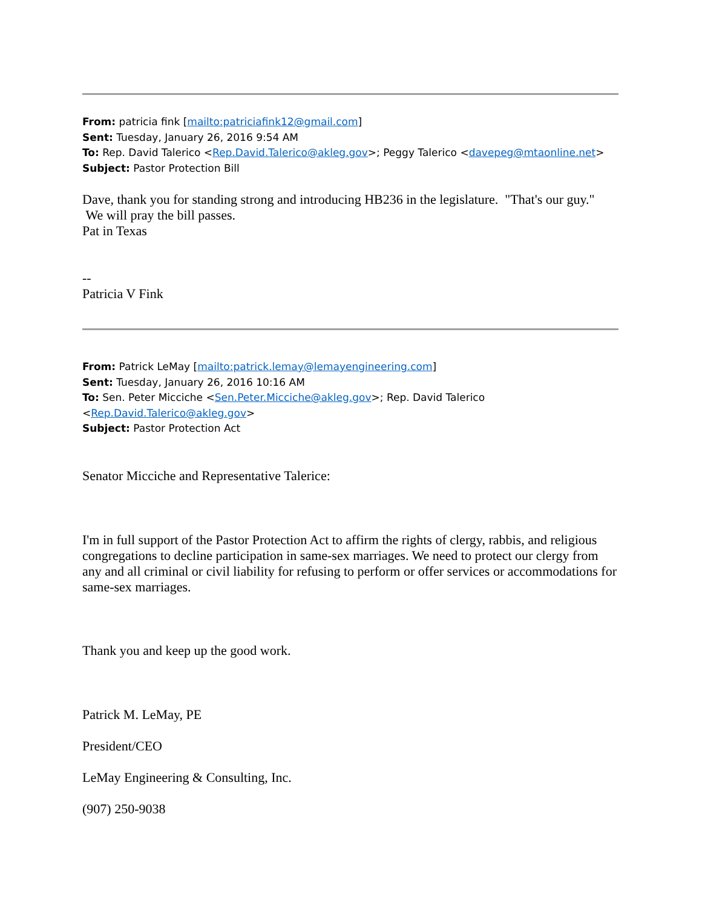From: patricia fink [mailto:patriciafink12@gmail.com]
Sent: Tuesday, January 26, 2016 9:54 AM
To: Rep. David Talerico <Rep.David.Talerico@akleg.gov>; Peggy Talerico <davepeg@mtaonline.net>
Subject: Pastor Protection Bill
Dave, thank you for standing strong and introducing HB236 in the legislature. "That's our guy." We will pray the bill passes.
Pat in Texas
--
Patricia V Fink
From: Patrick LeMay [mailto:patrick.lemay@lemayengineering.com]
Sent: Tuesday, January 26, 2016 10:16 AM
To: Sen. Peter Micciche <Sen.Peter.Micciche@akleg.gov>; Rep. David Talerico
<Rep.David.Talerico@akleg.gov>
Subject: Pastor Protection Act
Senator Micciche and Representative Talerice:
I'm in full support of the Pastor Protection Act to affirm the rights of clergy, rabbis, and religious congregations to decline participation in same-sex marriages. We need to protect our clergy from any and all criminal or civil liability for refusing to perform or offer services or accommodations for same-sex marriages.
Thank you and keep up the good work.
Patrick M. LeMay, PE
President/CEO
LeMay Engineering & Consulting, Inc.
(907) 250-9038